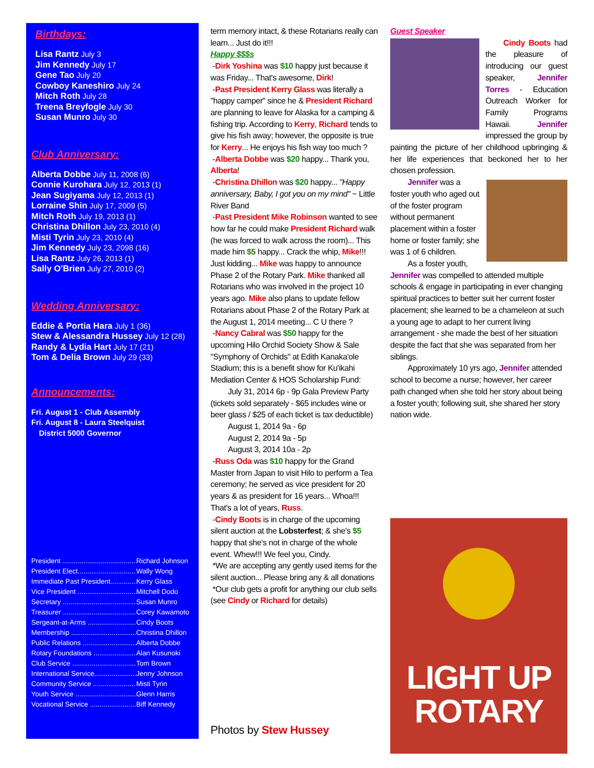Birthdays:
Lisa Rantz July 3
Jim Kennedy July 17
Gene Tao July 20
Cowboy Kaneshiro July 24
Mitch Roth July 28
Treena Breyfogle July 30
Susan Munro July 30
Club Anniversary:
Alberta Dobbe July 11, 2008 (6)
Connie Kurohara July 12, 2013 (1)
Jean Sugiyama July 12, 2013 (1)
Lorraine Shin July 17, 2009 (5)
Mitch Roth July 19, 2013 (1)
Christina Dhillon July 23, 2010 (4)
Misti Tyrin July 23, 2010 (4)
Jim Kennedy July 23, 2098 (16)
Lisa Rantz July 26, 2013 (1)
Sally O'Brien July 27, 2010 (2)
Wedding Anniversary:
Eddie & Portia Hara July 1 (36)
Stew & Alessandra Hussey July 12 (28)
Randy & Lydia Hart July 17 (21)
Tom & Delia Brown July 29 (33)
Announcements:
Fri. August 1 - Club Assembly
Fri. August 8 - Laura Steelquist
District 5000 Governor
President .......................................... Richard Johnson
President Elect................................ Wally Wong
Immediate Past President.............. Kerry Glass
Vice President ................................ Mitchell Dodo
Secretary ......................................... Susan Munro
Treasurer ......................................... Corey Kawamoto
Sergeant-at-Arms ........................... Cindy Boots
Membership .................................... Christina Dhillon
Public Relations ............................. Alberta Dobbe
Rotary Foundations ........................ Alan Kusunoki
Club Service ................................... Tom Brown
International Service......................... Jenny Johnson
Community Service ...................... Misti Tyrin
Youth Service .................................. Glenn Harris
Vocational Service ......................... Biff Kennedy
term memory intact, & these Rotarians really can learn... Just do it!!!
Happy $$$s
-Dirk Yoshina was $10 happy just because it was Friday... That's awesome, Dirk!
-Past President Kerry Glass was literally a "happy camper" since he & President Richard are planning to leave for Alaska for a camping & fishing trip. According to Kerry, Richard tends to give his fish away; however, the opposite is true for Kerry... He enjoys his fish way too much ?
-Alberta Dobbe was $20 happy... Thank you, Alberta!
-Christina Dhillon was $20 happy... "Happy anniversary, Baby, I got you on my mind" ~ Little River Band
-Past President Mike Robinson wanted to see how far he could make President Richard walk (he was forced to walk across the room)... This made him $5 happy... Crack the whip, Mike!!! Just kidding... Mike was happy to announce Phase 2 of the Rotary Park. Mike thanked all Rotarians who was involved in the project 10 years ago. Mike also plans to update fellow Rotarians about Phase 2 of the Rotary Park at the August 1, 2014 meeting... C U there ?
-Nancy Cabral was $50 happy for the upcoming Hilo Orchid Society Show & Sale "Symphony of Orchids" at Edith Kanaka'ole Stadium; this is a benefit show for Ku'ikahi Mediation Center & HOS Scholarship Fund:
July 31, 2014 6p - 9p Gala Preview Party (tickets sold separately - $65 includes wine or beer glass / $25 of each ticket is tax deductible)
August 1, 2014 9a - 6p
August 2, 2014 9a - 5p
August 3, 2014 10a - 2p
-Russ Oda was $10 happy for the Grand Master from Japan to visit Hilo to perform a Tea ceremony; he served as vice president for 20 years & as president for 16 years... Whoa!!! That's a lot of years, Russ.
-Cindy Boots is in charge of the upcoming silent auction at the Lobsterfest; & she's $5 happy that she's not in charge of the whole event. Whew!!! We feel you, Cindy.
*We are accepting any gently used items for the silent auction... Please bring any & all donations
*Our club gets a profit for anything our club sells (see Cindy or Richard for details)
Photos by Stew Hussey
Guest Speaker
Cindy Boots had the pleasure of introducing our guest speaker, Jennifer Torres - Education Outreach Worker for Family Programs Hawaii. Jennifer impressed the group by painting the picture of her childhood upbringing & her life experiences that beckoned her to her chosen profession.
Jennifer was a foster youth who aged out of the foster program without permanent placement within a foster home or foster family; she was 1 of 6 children.
As a foster youth, Jennifer was compelled to attended multiple schools & engage in participating in ever changing spiritual practices to better suit her current foster placement; she learned to be a chameleon at such a young age to adapt to her current living arrangement - she made the best of her situation despite the fact that she was separated from her siblings.
Approximately 10 yrs ago, Jennifer attended school to become a nurse; however, her career path changed when she told her story about being a foster youth; following suit, she shared her story nation wide.
LIGHT UP
ROTARY